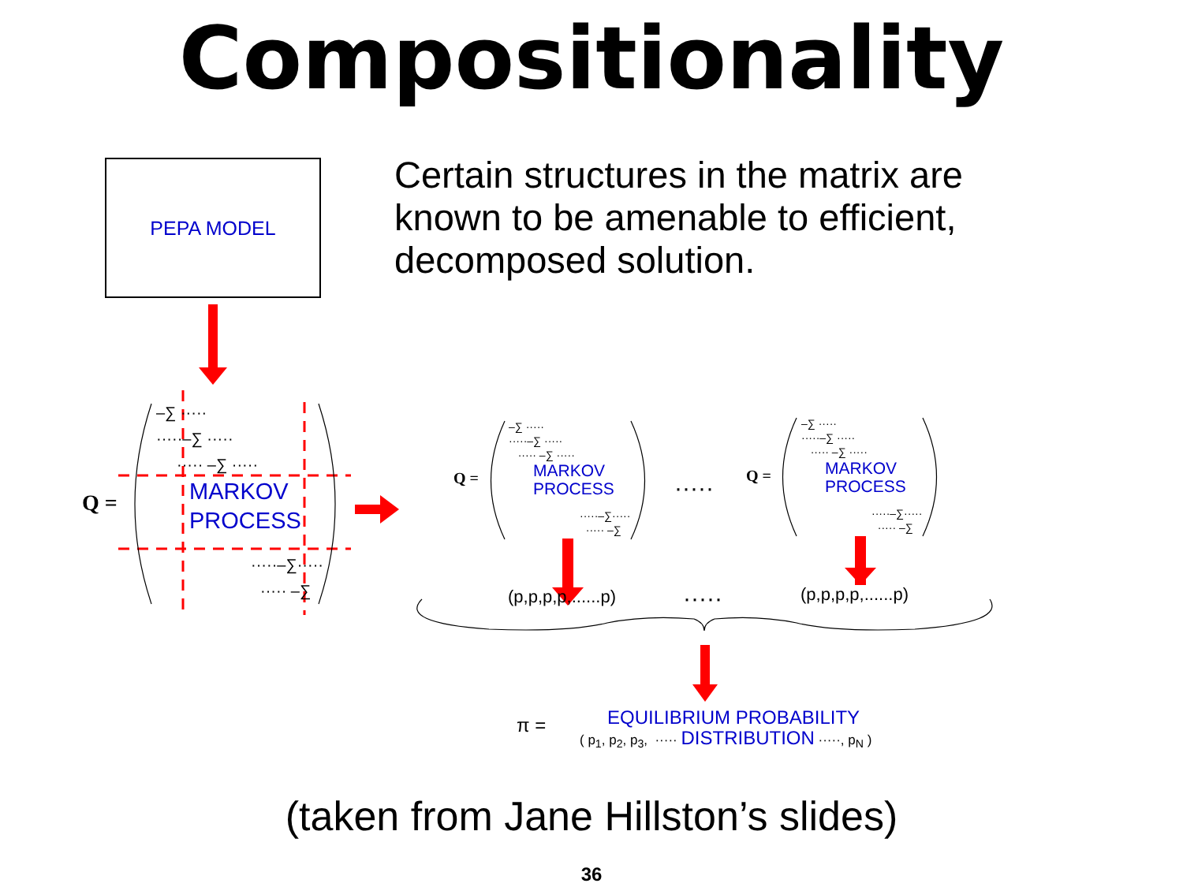Compositionality
PEPA MODEL
Certain structures in the matrix are known to be amenable to efficient, decomposed solution.
Q =
–∑ ·····
·····–∑ ·····
····· –∑ ·····
MARKOV
PROCESS
·····–∑·····
····· –∑
Q =
–∑ ·····
·····–∑ ·····
····· –∑ ·····
MARKOV
PROCESS
·····–∑·····
····· –∑
····· Q =
–∑ ·····
·····–∑ ·····
····· –∑ ·····
MARKOV
PROCESS
·····–∑·····
····· –∑
(p,p,p,p,......p) ····· (p,p,p,p,......p)
π = EQUILIBRIUM PROBABILITY
( p<sub>1</sub>, p<sub>2</sub>, p<sub>3</sub>, ····· DISTRIBUTION ·····, p<sub>N</sub> )
(taken from Jane Hillston’s slides)
36